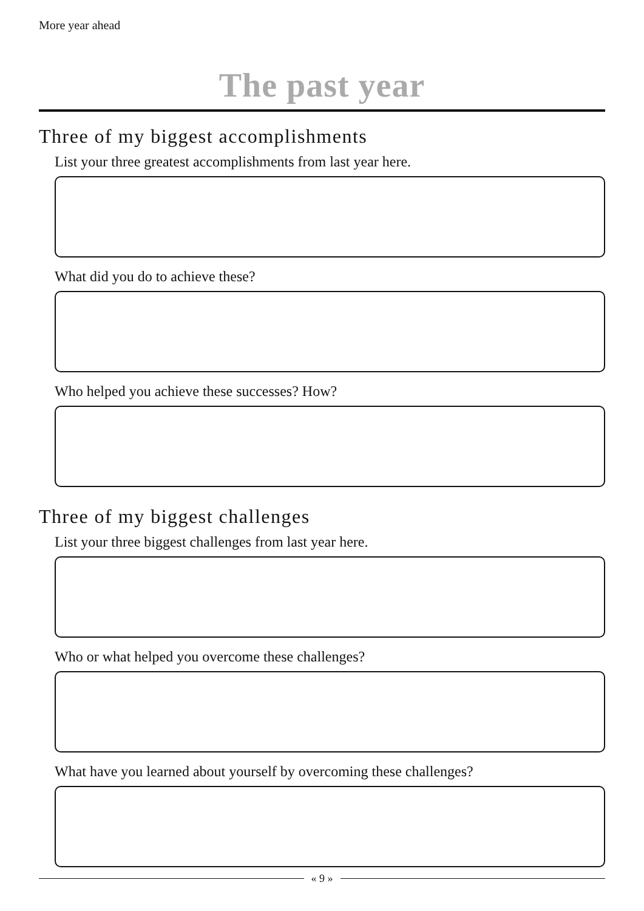More year ahead
The past year
Three of my biggest accomplishments
List your three greatest accomplishments from last year here.
What did you do to achieve these?
Who helped you achieve these successes? How?
Three of my biggest challenges
List your three biggest challenges from last year here.
Who or what helped you overcome these challenges?
What have you learned about yourself by overcoming these challenges?
« 9 »